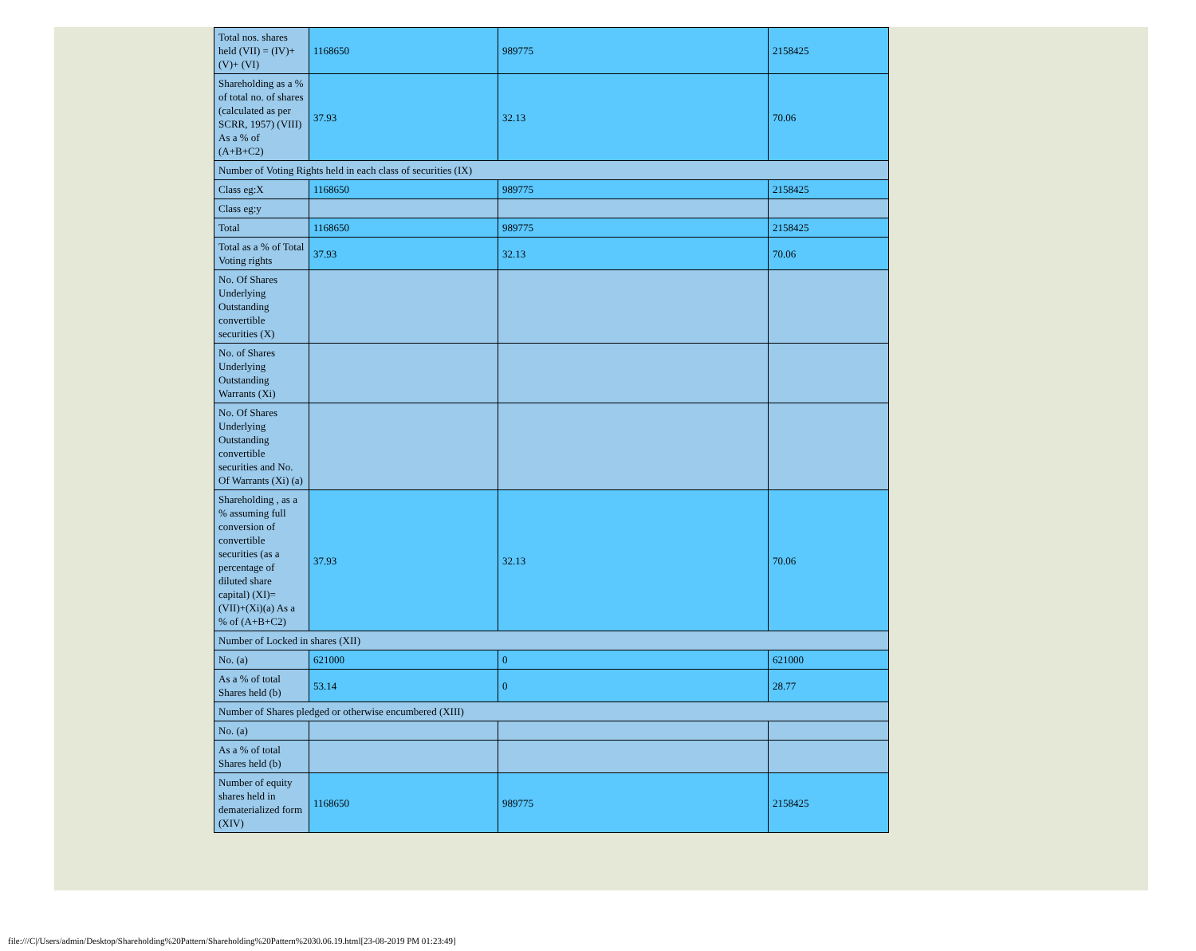| Total nos. shares held (VII) = (IV)+(V)+ (VI) | 1168650 | 989775 | 2158425 |
| Shareholding as a % of total no. of shares (calculated as per SCRR, 1957) (VIII) As a % of (A+B+C2) | 37.93 | 32.13 | 70.06 |
| Number of Voting Rights held in each class of securities (IX) | | | |
| Class eg:X | 1168650 | 989775 | 2158425 |
| Class eg:y | | | |
| Total | 1168650 | 989775 | 2158425 |
| Total as a % of Total Voting rights | 37.93 | 32.13 | 70.06 |
| No. Of Shares Underlying Outstanding convertible securities (X) | | | |
| No. of Shares Underlying Outstanding Warrants (Xi) | | | |
| No. Of Shares Underlying Outstanding convertible securities and No. Of Warrants (Xi) (a) | | | |
| Shareholding , as a % assuming full conversion of convertible securities (as a percentage of diluted share capital) (XI)= (VII)+(Xi)(a) As a % of (A+B+C2) | 37.93 | 32.13 | 70.06 |
| Number of Locked in shares (XII) | | | |
| No. (a) | 621000 | 0 | 621000 |
| As a % of total Shares held (b) | 53.14 | 0 | 28.77 |
| Number of Shares pledged or otherwise encumbered (XIII) | | | |
| No. (a) | | | |
| As a % of total Shares held (b) | | | |
| Number of equity shares held in dematerialized form (XIV) | 1168650 | 989775 | 2158425 |
file:///C|/Users/admin/Desktop/Shareholding%20Pattern/Shareholding%20Pattern%2030.06.19.html[23-08-2019 PM 01:23:49]